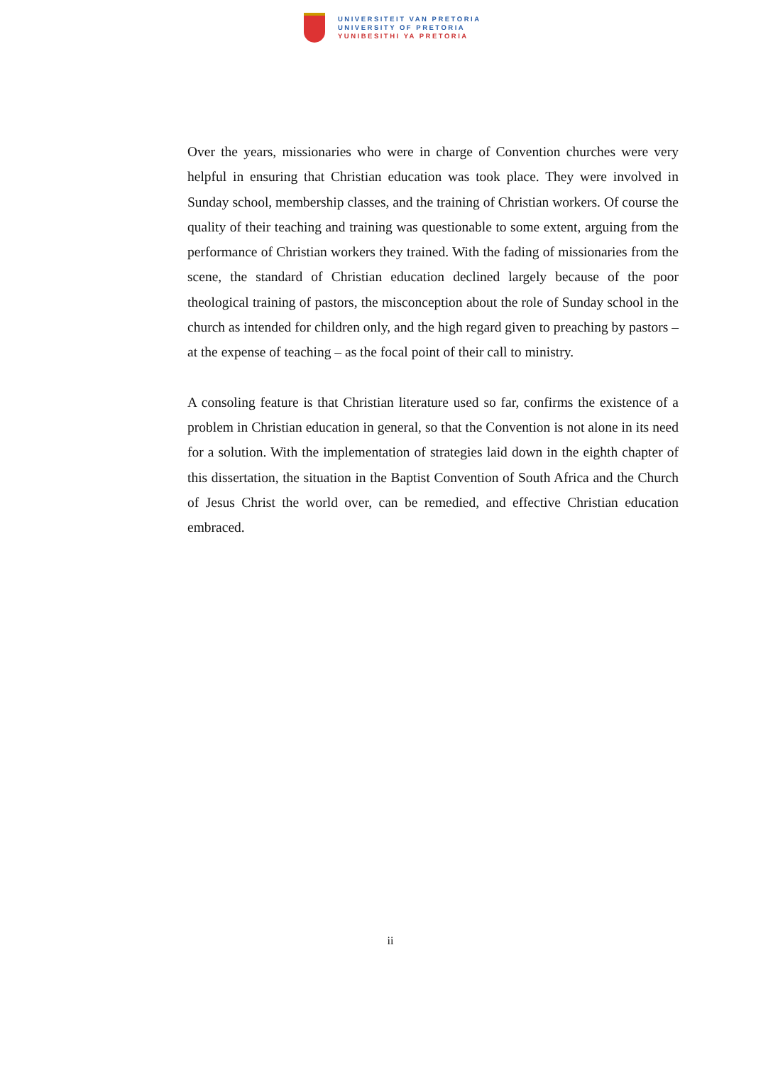UNIVERSITEIT VAN PRETORIA
UNIVERSITY OF PRETORIA
YUNIBESITHI YA PRETORIA
Over the years, missionaries who were in charge of Convention churches were very helpful in ensuring that Christian education was took place. They were involved in Sunday school, membership classes, and the training of Christian workers. Of course the quality of their teaching and training was questionable to some extent, arguing from the performance of Christian workers they trained. With the fading of missionaries from the scene, the standard of Christian education declined largely because of the poor theological training of pastors, the misconception about the role of Sunday school in the church as intended for children only, and the high regard given to preaching by pastors – at the expense of teaching – as the focal point of their call to ministry.
A consoling feature is that Christian literature used so far, confirms the existence of a problem in Christian education in general, so that the Convention is not alone in its need for a solution. With the implementation of strategies laid down in the eighth chapter of this dissertation, the situation in the Baptist Convention of South Africa and the Church of Jesus Christ the world over, can be remedied, and effective Christian education embraced.
ii